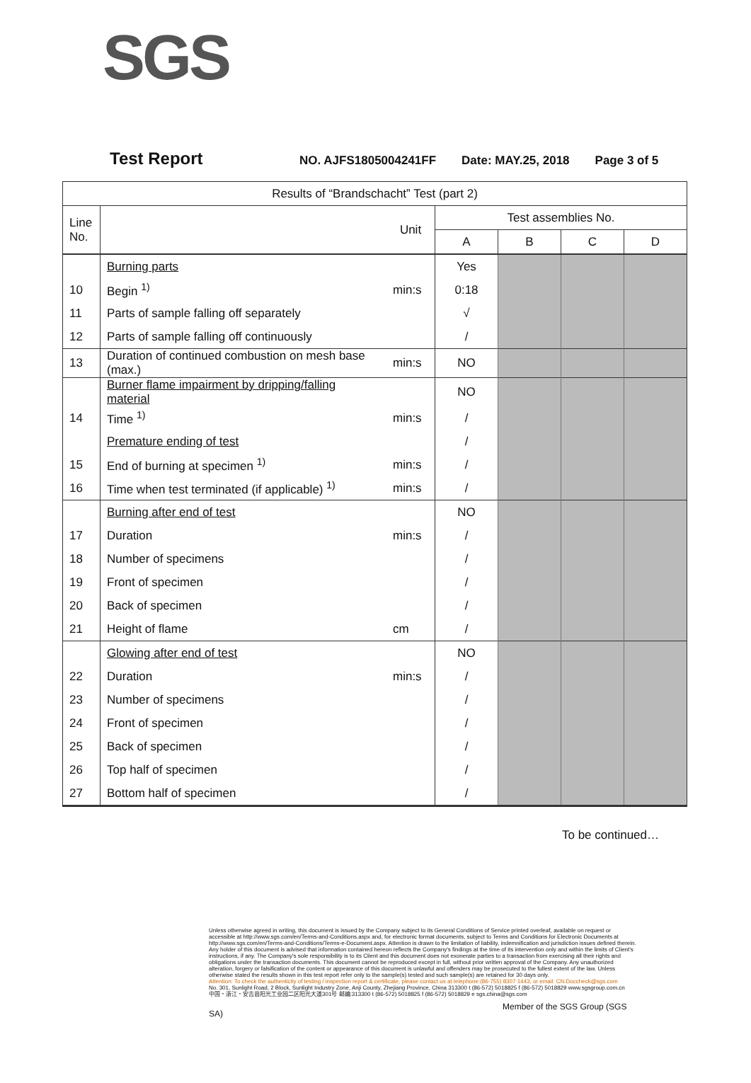SGS
Test Report NO. AJFS1805004241FF Date: MAY.25, 2018 Page 3 of 5
| Results of “Brandschacht” Test (part 2) | | | | | | |
| --- | --- | --- | --- | --- | --- | --- |
| Line No. | | Unit | Test assemblies No. | | | |
| | | | A | B | C | D |
| | Burning parts | | Yes | | | |
| 10 | Begin <sup>1)</sup> | min:s | 0:18 | | | |
| 11 | Parts of sample falling off separately | | √ | | | |
| 12 | Parts of sample falling off continuously | | / | | | |
| 13 | Duration of continued combustion on mesh base (max.) | min:s | NO | | | |
| | Burner flame impairment by dripping/falling material | | NO | | | |
| 14 | Time <sup>1)</sup> | min:s | / | | | |
| | Premature ending of test | | / | | | |
| 15 | End of burning at specimen <sup>1)</sup> | min:s | / | | | |
| 16 | Time when test terminated (if applicable) <sup>1)</sup> | min:s | / | | | |
| | Burning after end of test | | NO | | | |
| 17 | Duration | min:s | / | | | |
| 18 | Number of specimens | | / | | | |
| 19 | Front of specimen | | / | | | |
| 20 | Back of specimen | | / | | | |
| 21 | Height of flame | cm | / | | | |
| | Glowing after end of test | | NO | | | |
| 22 | Duration | min:s | / | | | |
| 23 | Number of specimens | | / | | | |
| 24 | Front of specimen | | / | | | |
| 25 | Back of specimen | | / | | | |
| 26 | Top half of specimen | | / | | | |
| 27 | Bottom half of specimen | | / | | | |
To be continued…
Unless otherwise agreed in writing, this document is issued by the Company subject to its General Conditions of Service printed overleaf, available on request or accessible at http://www.sgs.com/en/Terms-and-Conditions.aspx and, for electronic format documents, subject to Terms and Conditions for Electronic Documents at http://www.sgs.com/en/Terms-and-Conditions/Terms-e-Document.aspx. Attention is drawn to the limitation of liability, indemnification and jurisdiction issues defined therein. Any holder of this document is advised that information contained hereon reflects the Company's findings at the time of its intervention only and within the limits of Client's instructions, if any. The Company's sole responsibility is to its Client and this document does not exonerate parties to a transaction from exercising all their rights and obligations under the transaction documents. This document cannot be reproduced except in full, without prior written approval of the Company. Any unauthorized alteration, forgery or falsification of the content or appearance of this document is unlawful and offenders may be prosecuted to the fullest extent of the law. Unless otherwise stated the results shown in this test report refer only to the sample(s) tested and such sample(s) are retained for 30 days only.
Attention: To check the authenticity of testing / inspection report & certificate, please contact us at telephone:(86-755) 8307 1443, or email: CN.Doccheck@sgs.com
No. 301, Sunlight Road, 2 Block, Sunlight Industry Zone, Anji County, Zhejiang Province, China 313300 t (86-572) 5018825 f (86-572) 5018829 www.sgsgroup.com.cn
中国・浙江・安吉县阳光工业园二区阳光大道301号 邮编:313300 t (86-572) 5018825 f (86-572) 5018829 e sgs.china@sgs.com
Member of the SGS Group (SGS SA)